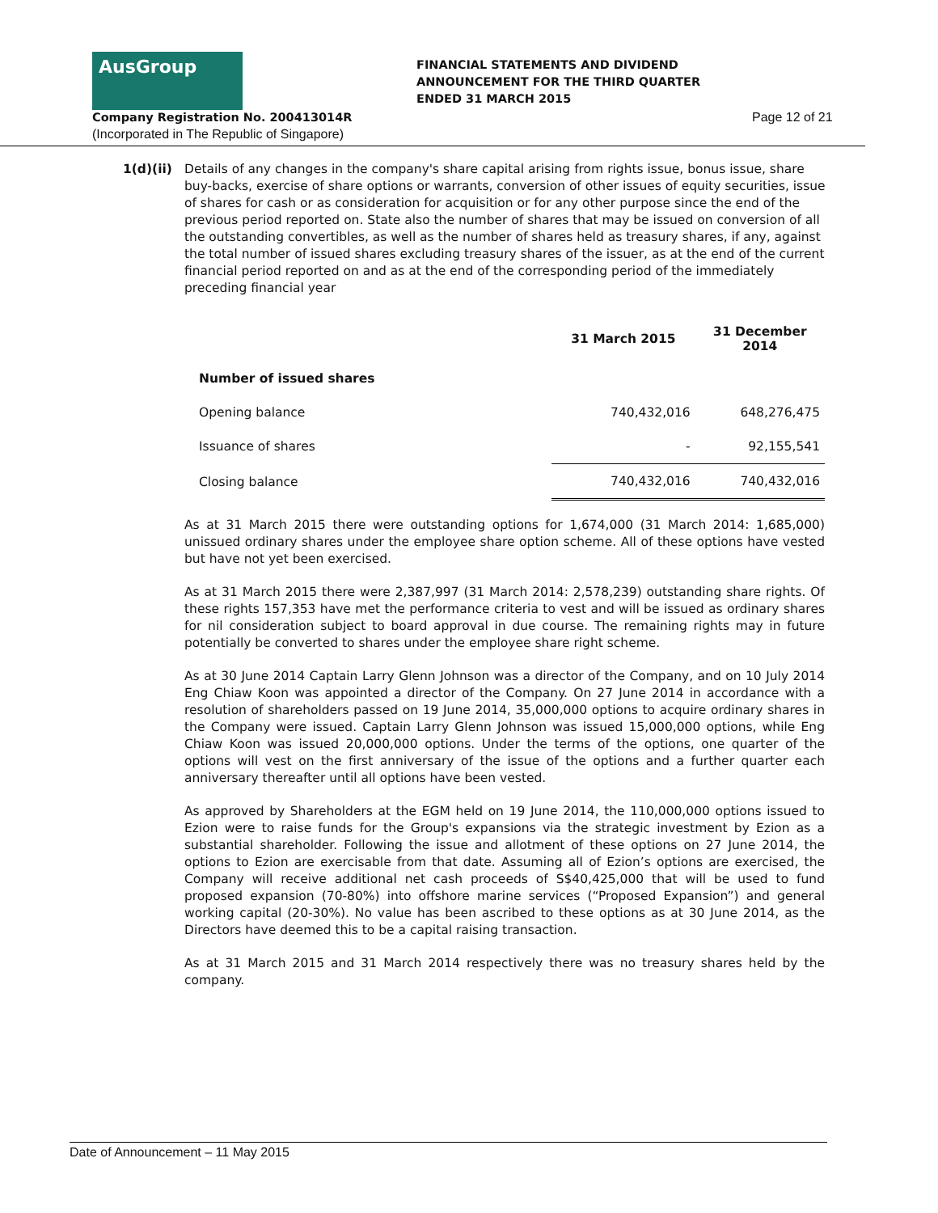AusGroup
FINANCIAL STATEMENTS AND DIVIDEND
ANNOUNCEMENT FOR THE THIRD QUARTER
ENDED 31 MARCH 2015
Company Registration No. 200413014R
Page 12 of 21
(Incorporated in The Republic of Singapore)
1(d)(ii) Details of any changes in the company's share capital arising from rights issue, bonus issue, share buy-backs, exercise of share options or warrants, conversion of other issues of equity securities, issue of shares for cash or as consideration for acquisition or for any other purpose since the end of the previous period reported on. State also the number of shares that may be issued on conversion of all the outstanding convertibles, as well as the number of shares held as treasury shares, if any, against the total number of issued shares excluding treasury shares of the issuer, as at the end of the current financial period reported on and as at the end of the corresponding period of the immediately preceding financial year
| | 31 March 2015 | 31 December 2014 |
| --- | --- | --- |
| Number of issued shares | | |
| Opening balance | 740,432,016 | 648,276,475 |
| Issuance of shares | - | 92,155,541 |
| Closing balance | 740,432,016 | 740,432,016 |
As at 31 March 2015 there were outstanding options for 1,674,000 (31 March 2014: 1,685,000) unissued ordinary shares under the employee share option scheme. All of these options have vested but have not yet been exercised.
As at 31 March 2015 there were 2,387,997 (31 March 2014: 2,578,239) outstanding share rights. Of these rights 157,353 have met the performance criteria to vest and will be issued as ordinary shares for nil consideration subject to board approval in due course. The remaining rights may in future potentially be converted to shares under the employee share right scheme.
As at 30 June 2014 Captain Larry Glenn Johnson was a director of the Company, and on 10 July 2014 Eng Chiaw Koon was appointed a director of the Company. On 27 June 2014 in accordance with a resolution of shareholders passed on 19 June 2014, 35,000,000 options to acquire ordinary shares in the Company were issued. Captain Larry Glenn Johnson was issued 15,000,000 options, while Eng Chiaw Koon was issued 20,000,000 options. Under the terms of the options, one quarter of the options will vest on the first anniversary of the issue of the options and a further quarter each anniversary thereafter until all options have been vested.
As approved by Shareholders at the EGM held on 19 June 2014, the 110,000,000 options issued to Ezion were to raise funds for the Group's expansions via the strategic investment by Ezion as a substantial shareholder. Following the issue and allotment of these options on 27 June 2014, the options to Ezion are exercisable from that date. Assuming all of Ezion’s options are exercised, the Company will receive additional net cash proceeds of S$40,425,000 that will be used to fund proposed expansion (70-80%) into offshore marine services (“Proposed Expansion”) and general working capital (20-30%). No value has been ascribed to these options as at 30 June 2014, as the Directors have deemed this to be a capital raising transaction.
As at 31 March 2015 and 31 March 2014 respectively there was no treasury shares held by the company.
Date of Announcement – 11 May 2015